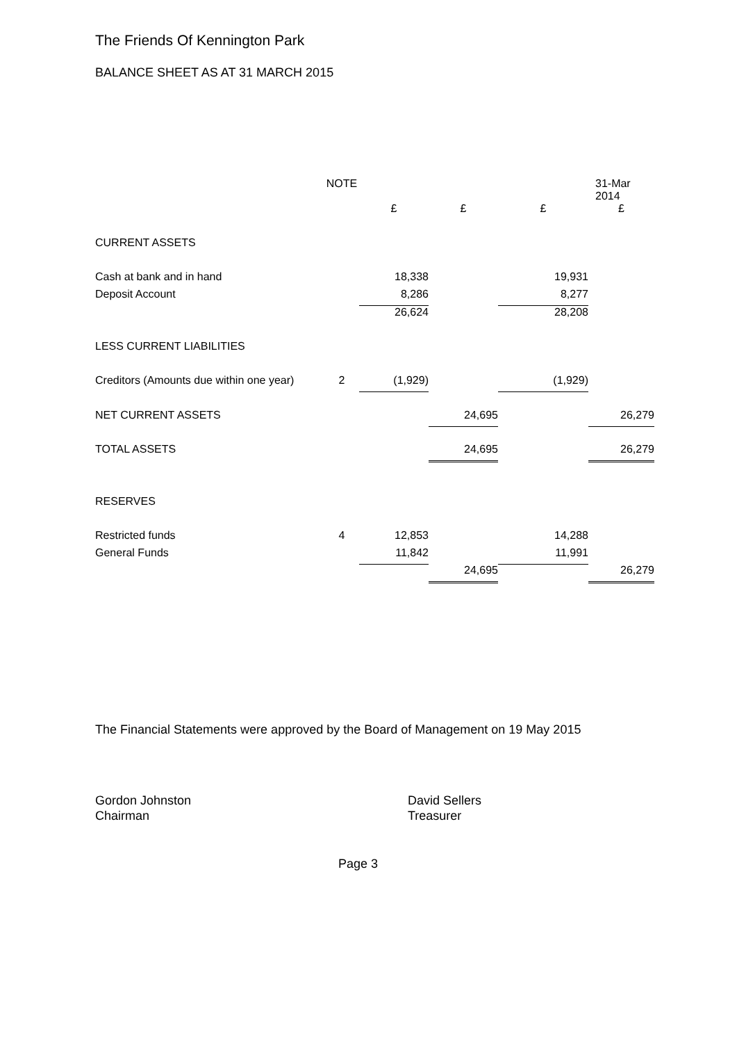The Friends Of Kennington Park
BALANCE SHEET AS AT 31 MARCH 2015
| | NOTE | | | | 31-Mar 2014 |
| --- | --- | --- | --- | --- | --- |
| | | £ | £ | £ | £ |
| CURRENT ASSETS | | | | | |
| Cash at bank and in hand | | 18,338 | | 19,931 | |
| Deposit Account | | 8,286 | | 8,277 | |
| | | 26,624 | | 28,208 | |
| LESS CURRENT LIABILITIES | | | | | |
| Creditors (Amounts due within one year) | 2 | (1,929) | | (1,929) | |
| NET CURRENT ASSETS | | | 24,695 | | 26,279 |
| TOTAL ASSETS | | | 24,695 | | 26,279 |
| RESERVES | | | | | |
| Restricted funds | 4 | 12,853 | | 14,288 | |
| General Funds | | 11,842 | | 11,991 | |
| | | | 24,695 | | 26,279 |
The Financial Statements were approved by the Board of Management on 19 May 2015
Gordon Johnston
Chairman
David Sellers
Treasurer
Page 3